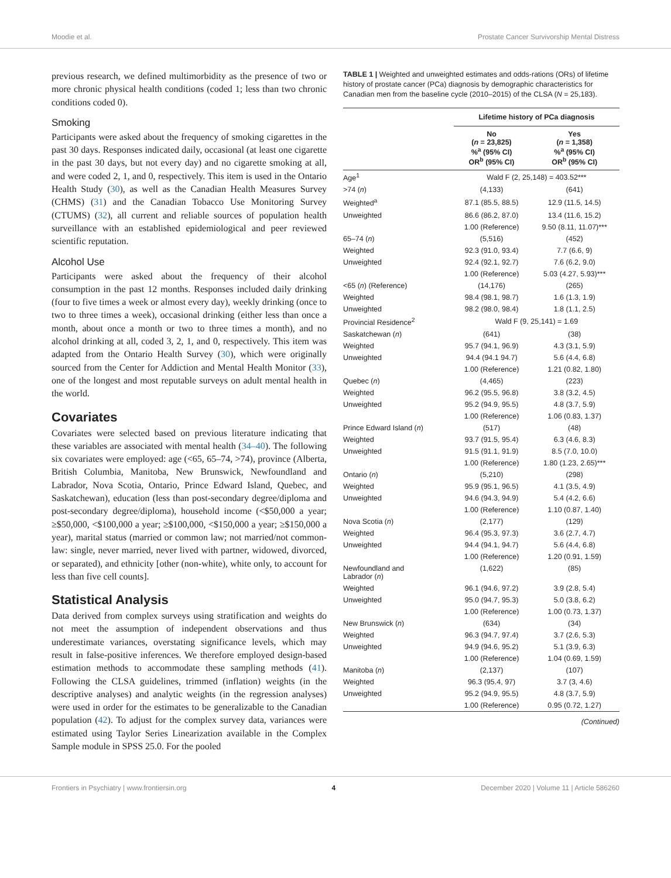Moodie et al. Prostate Cancer Survivorship Mental Distress
previous research, we defined multimorbidity as the presence of two or more chronic physical health conditions (coded 1; less than two chronic conditions coded 0).
Smoking
Participants were asked about the frequency of smoking cigarettes in the past 30 days. Responses indicated daily, occasional (at least one cigarette in the past 30 days, but not every day) and no cigarette smoking at all, and were coded 2, 1, and 0, respectively. This item is used in the Ontario Health Study (30), as well as the Canadian Health Measures Survey (CHMS) (31) and the Canadian Tobacco Use Monitoring Survey (CTUMS) (32), all current and reliable sources of population health surveillance with an established epidemiological and peer reviewed scientific reputation.
Alcohol Use
Participants were asked about the frequency of their alcohol consumption in the past 12 months. Responses included daily drinking (four to five times a week or almost every day), weekly drinking (once to two to three times a week), occasional drinking (either less than once a month, about once a month or two to three times a month), and no alcohol drinking at all, coded 3, 2, 1, and 0, respectively. This item was adapted from the Ontario Health Survey (30), which were originally sourced from the Center for Addiction and Mental Health Monitor (33), one of the longest and most reputable surveys on adult mental health in the world.
Covariates
Covariates were selected based on previous literature indicating that these variables are associated with mental health (34–40). The following six covariates were employed: age (<65, 65–74, >74), province (Alberta, British Columbia, Manitoba, New Brunswick, Newfoundland and Labrador, Nova Scotia, Ontario, Prince Edward Island, Quebec, and Saskatchewan), education (less than post-secondary degree/diploma and post-secondary degree/diploma), household income (<$50,000 a year; ≥$50,000, <$100,000 a year; ≥$100,000, <$150,000 a year; ≥$150,000 a year), marital status (married or common law; not married/not common-law: single, never married, never lived with partner, widowed, divorced, or separated), and ethnicity [other (non-white), white only, to account for less than five cell counts].
Statistical Analysis
Data derived from complex surveys using stratification and weights do not meet the assumption of independent observations and thus underestimate variances, overstating significance levels, which may result in false-positive inferences. We therefore employed design-based estimation methods to accommodate these sampling methods (41). Following the CLSA guidelines, trimmed (inflation) weights (in the descriptive analyses) and analytic weights (in the regression analyses) were used in order for the estimates to be generalizable to the Canadian population (42). To adjust for the complex survey data, variances were estimated using Taylor Series Linearization available in the Complex Sample module in SPSS 25.0. For the pooled
TABLE 1 | Weighted and unweighted estimates and odds-rations (ORs) of lifetime history of prostate cancer (PCa) diagnosis by demographic characteristics for Canadian men from the baseline cycle (2010–2015) of the CLSA (N = 25,183).
| | Lifetime history of PCa diagnosis | |
| --- | --- | --- |
| | No ( n = 23,825) %<sup>a</sup> (95% CI) OR<sup>b</sup> (95% CI) | Yes ( n = 1,358) %<sup>a</sup> (95% CI) OR<sup>b</sup> (95% CI) |
| Age<sup>1</sup> | Wald F (2, 25,148) = 403.52*** | |
| >74 ( n ) | (4,133) | (641) |
| Weighted<sup>a</sup> | 87.1 (85.5, 88.5) | 12.9 (11.5, 14.5) |
| Unweighted | 86.6 (86.2, 87.0) | 13.4 (11.6, 15.2) |
| | 1.00 (Reference) | 9.50 (8.11, 11.07)*** |
| 65–74 ( n ) | (5,516) | (452) |
| Weighted | 92.3 (91.0, 93.4) | 7.7 (6.6, 9) |
| Unweighted | 92.4 (92.1, 92.7) | 7.6 (6.2, 9.0) |
| | 1.00 (Reference) | 5.03 (4.27, 5.93)*** |
| <65 ( n ) (Reference) | (14,176) | (265) |
| Weighted | 98.4 (98.1, 98.7) | 1.6 (1.3, 1.9) |
| Unweighted | 98.2 (98.0, 98.4) | 1.8 (1.1, 2.5) |
| Provincial Residence<sup>2</sup> | Wald F (9, 25,141) = 1.69 | |
| Saskatchewan ( n ) | (641) | (38) |
| Weighted | 95.7 (94.1, 96.9) | 4.3 (3.1, 5.9) |
| Unweighted | 94.4 (94.1 94.7) | 5.6 (4.4, 6.8) |
| | 1.00 (Reference) | 1.21 (0.82, 1.80) |
| Quebec ( n ) | (4,465) | (223) |
| Weighted | 96.2 (95.5, 96.8) | 3.8 (3.2, 4.5) |
| Unweighted | 95.2 (94.9, 95.5) | 4.8 (3.7, 5.9) |
| | 1.00 (Reference) | 1.06 (0.83, 1.37) |
| Prince Edward Island ( n ) | (517) | (48) |
| Weighted | 93.7 (91.5, 95.4) | 6.3 (4.6, 8.3) |
| Unweighted | 91.5 (91.1, 91.9) | 8.5 (7.0, 10.0) |
| | 1.00 (Reference) | 1.80 (1.23, 2.65)*** |
| Ontario ( n ) | (5,210) | (298) |
| Weighted | 95.9 (95.1, 96.5) | 4.1 (3.5, 4.9) |
| Unweighted | 94.6 (94.3, 94.9) | 5.4 (4.2, 6.6) |
| | 1.00 (Reference) | 1.10 (0.87, 1.40) |
| Nova Scotia ( n ) | (2,177) | (129) |
| Weighted | 96.4 (95.3, 97.3) | 3.6 (2.7, 4.7) |
| Unweighted | 94.4 (94.1, 94.7) | 5.6 (4.4, 6.8) |
| | 1.00 (Reference) | 1.20 (0.91, 1.59) |
| Newfoundland and Labrador ( n ) | (1,622) | (85) |
| Weighted | 96.1 (94.6, 97.2) | 3.9 (2.8, 5.4) |
| Unweighted | 95.0 (94.7, 95.3) | 5.0 (3.8, 6.2) |
| | 1.00 (Reference) | 1.00 (0.73, 1.37) |
| New Brunswick ( n ) | (634) | (34) |
| Weighted | 96.3 (94.7, 97.4) | 3.7 (2.6, 5.3) |
| Unweighted | 94.9 (94.6, 95.2) | 5.1 (3.9, 6.3) |
| | 1.00 (Reference) | 1.04 (0.69, 1.59) |
| Manitoba ( n ) | (2,137) | (107) |
| Weighted | 96.3 (95.4, 97) | 3.7 (3, 4.6) |
| Unweighted | 95.2 (94.9, 95.5) | 4.8 (3.7, 5.9) |
| | 1.00 (Reference) | 0.95 (0.72, 1.27) |
| (Continued) | | |
Frontiers in Psychiatry | www.frontiersin.org 4 December 2020 | Volume 11 | Article 586260